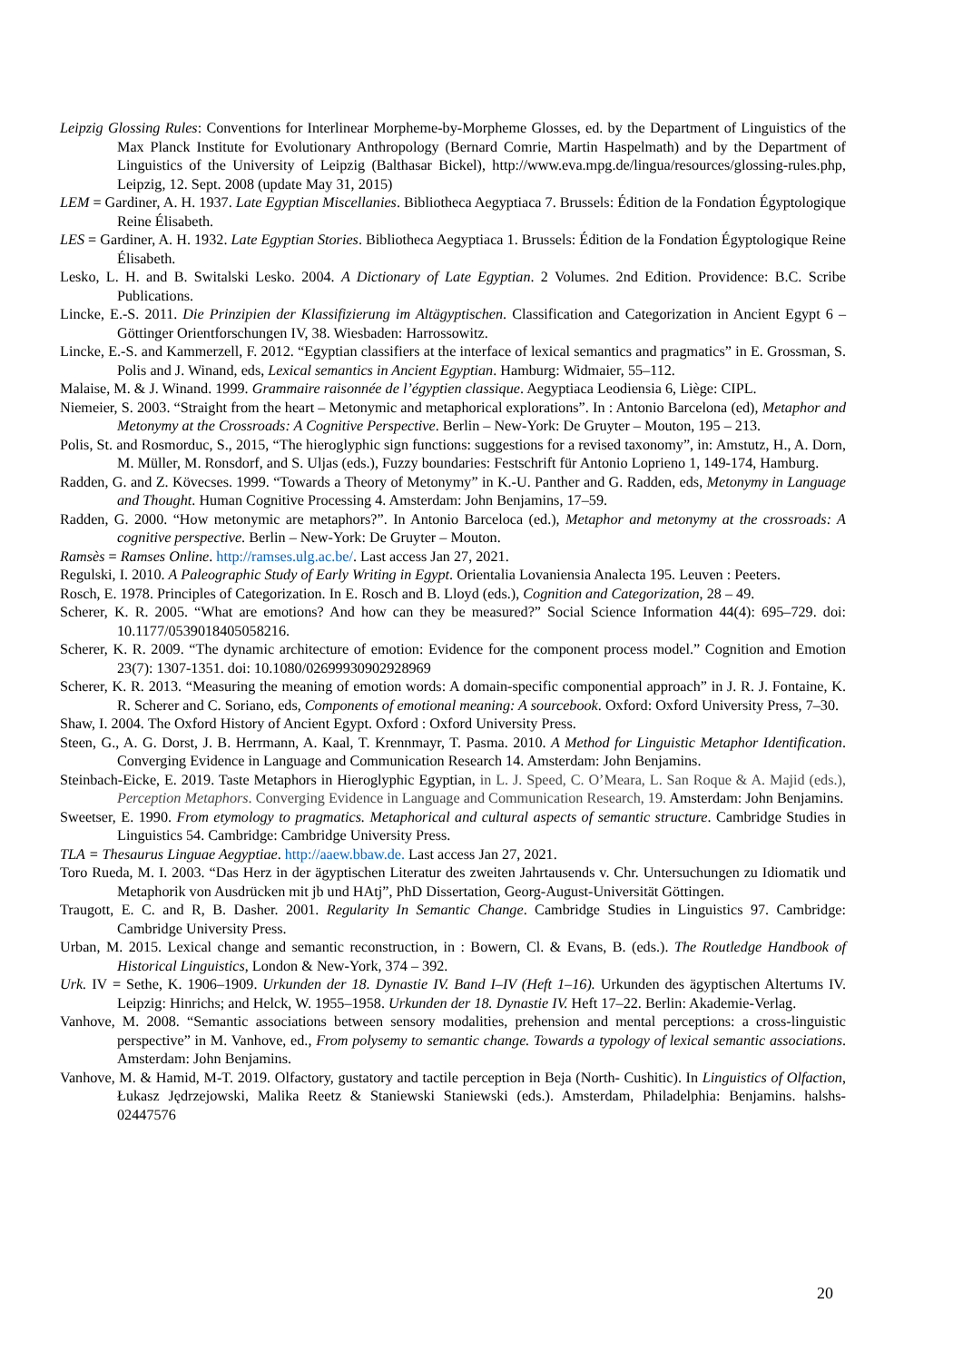Leipzig Glossing Rules: Conventions for Interlinear Morpheme-by-Morpheme Glosses, ed. by the Department of Linguistics of the Max Planck Institute for Evolutionary Anthropology (Bernard Comrie, Martin Haspelmath) and by the Department of Linguistics of the University of Leipzig (Balthasar Bickel), http://www.eva.mpg.de/lingua/resources/glossing-rules.php, Leipzig, 12. Sept. 2008 (update May 31, 2015)
LEM = Gardiner, A. H. 1937. Late Egyptian Miscellanies. Bibliotheca Aegyptiaca 7. Brussels: Édition de la Fondation Égyptologique Reine Élisabeth.
LES = Gardiner, A. H. 1932. Late Egyptian Stories. Bibliotheca Aegyptiaca 1. Brussels: Édition de la Fondation Égyptologique Reine Élisabeth.
Lesko, L. H. and B. Switalski Lesko. 2004. A Dictionary of Late Egyptian. 2 Volumes. 2nd Edition. Providence: B.C. Scribe Publications.
Lincke, E.-S. 2011. Die Prinzipien der Klassifizierung im Altägyptischen. Classification and Categorization in Ancient Egypt 6 – Göttinger Orientforschungen IV, 38. Wiesbaden: Harrossowitz.
Lincke, E.-S. and Kammerzell, F. 2012. “Egyptian classifiers at the interface of lexical semantics and pragmatics” in E. Grossman, S. Polis and J. Winand, eds, Lexical semantics in Ancient Egyptian. Hamburg: Widmaier, 55–112.
Malaise, M. & J. Winand. 1999. Grammaire raisonnée de l’égyptien classique. Aegyptiaca Leodiensia 6, Liège: CIPL.
Niemeier, S. 2003. “Straight from the heart – Metonymic and metaphorical explorations”. In : Antonio Barcelona (ed), Metaphor and Metonymy at the Crossroads: A Cognitive Perspective. Berlin – New-York: De Gruyter – Mouton, 195 – 213.
Polis, St. and Rosmorduc, S., 2015, “The hieroglyphic sign functions: suggestions for a revised taxonomy”, in: Amstutz, H., A. Dorn, M. Müller, M. Ronsdorf, and S. Uljas (eds.), Fuzzy boundaries: Festschrift für Antonio Loprieno 1, 149-174, Hamburg.
Radden, G. and Z. Kövecses. 1999. “Towards a Theory of Metonymy” in K.-U. Panther and G. Radden, eds, Metonymy in Language and Thought. Human Cognitive Processing 4. Amsterdam: John Benjamins, 17–59.
Radden, G. 2000. “How metonymic are metaphors?”. In Antonio Barceloca (ed.), Metaphor and metonymy at the crossroads: A cognitive perspective. Berlin – New-York: De Gruyter – Mouton.
Ramsès = Ramses Online. http://ramses.ulg.ac.be/. Last access Jan 27, 2021.
Regulski, I. 2010. A Paleographic Study of Early Writing in Egypt. Orientalia Lovaniensia Analecta 195. Leuven : Peeters.
Rosch, E. 1978. Principles of Categorization. In E. Rosch and B. Lloyd (eds.), Cognition and Categorization, 28 – 49.
Scherer, K. R. 2005. “What are emotions? And how can they be measured?” Social Science Information 44(4): 695–729. doi: 10.1177/0539018405058216.
Scherer, K. R. 2009. “The dynamic architecture of emotion: Evidence for the component process model.” Cognition and Emotion 23(7): 1307-1351. doi: 10.1080/02699930902928969
Scherer, K. R. 2013. “Measuring the meaning of emotion words: A domain-specific componential approach” in J. R. J. Fontaine, K. R. Scherer and C. Soriano, eds, Components of emotional meaning: A sourcebook. Oxford: Oxford University Press, 7–30.
Shaw, I. 2004. The Oxford History of Ancient Egypt. Oxford : Oxford University Press.
Steen, G., A. G. Dorst, J. B. Herrmann, A. Kaal, T. Krennmayr, T. Pasma. 2010. A Method for Linguistic Metaphor Identification. Converging Evidence in Language and Communication Research 14. Amsterdam: John Benjamins.
Steinbach-Eicke, E. 2019. Taste Metaphors in Hieroglyphic Egyptian, in L. J. Speed, C. O’Meara, L. San Roque & A. Majid (eds.), Perception Metaphors. Converging Evidence in Language and Communication Research, 19. Amsterdam: John Benjamins.
Sweetser, E. 1990. From etymology to pragmatics. Metaphorical and cultural aspects of semantic structure. Cambridge Studies in Linguistics 54. Cambridge: Cambridge University Press.
TLA = Thesaurus Linguae Aegyptiae. http://aaew.bbaw.de. Last access Jan 27, 2021.
Toro Rueda, M. I. 2003. “Das Herz in der ägyptischen Literatur des zweiten Jahrtausends v. Chr. Untersuchungen zu Idiomatik und Metaphorik von Ausdrücken mit jb und HAtj”, PhD Dissertation, Georg-August-Universität Göttingen.
Traugott, E. C. and R, B. Dasher. 2001. Regularity In Semantic Change. Cambridge Studies in Linguistics 97. Cambridge: Cambridge University Press.
Urban, M. 2015. Lexical change and semantic reconstruction, in : Bowern, Cl. & Evans, B. (eds.). The Routledge Handbook of Historical Linguistics, London & New-York, 374 – 392.
Urk. IV = Sethe, K. 1906–1909. Urkunden der 18. Dynastie IV. Band I–IV (Heft 1–16). Urkunden des ägyptischen Altertums IV. Leipzig: Hinrichs; and Helck, W. 1955–1958. Urkunden der 18. Dynastie IV. Heft 17–22. Berlin: Akademie-Verlag.
Vanhove, M. 2008. “Semantic associations between sensory modalities, prehension and mental perceptions: a cross-linguistic perspective” in M. Vanhove, ed., From polysemy to semantic change. Towards a typology of lexical semantic associations. Amsterdam: John Benjamins.
Vanhove, M. & Hamid, M-T. 2019. Olfactory, gustatory and tactile perception in Beja (North- Cushitic). In Linguistics of Olfaction, Łukasz Jędrzejowski, Malika Reetz & Staniewski Staniewski (eds.). Amsterdam, Philadelphia: Benjamins. halshs-02447576
20